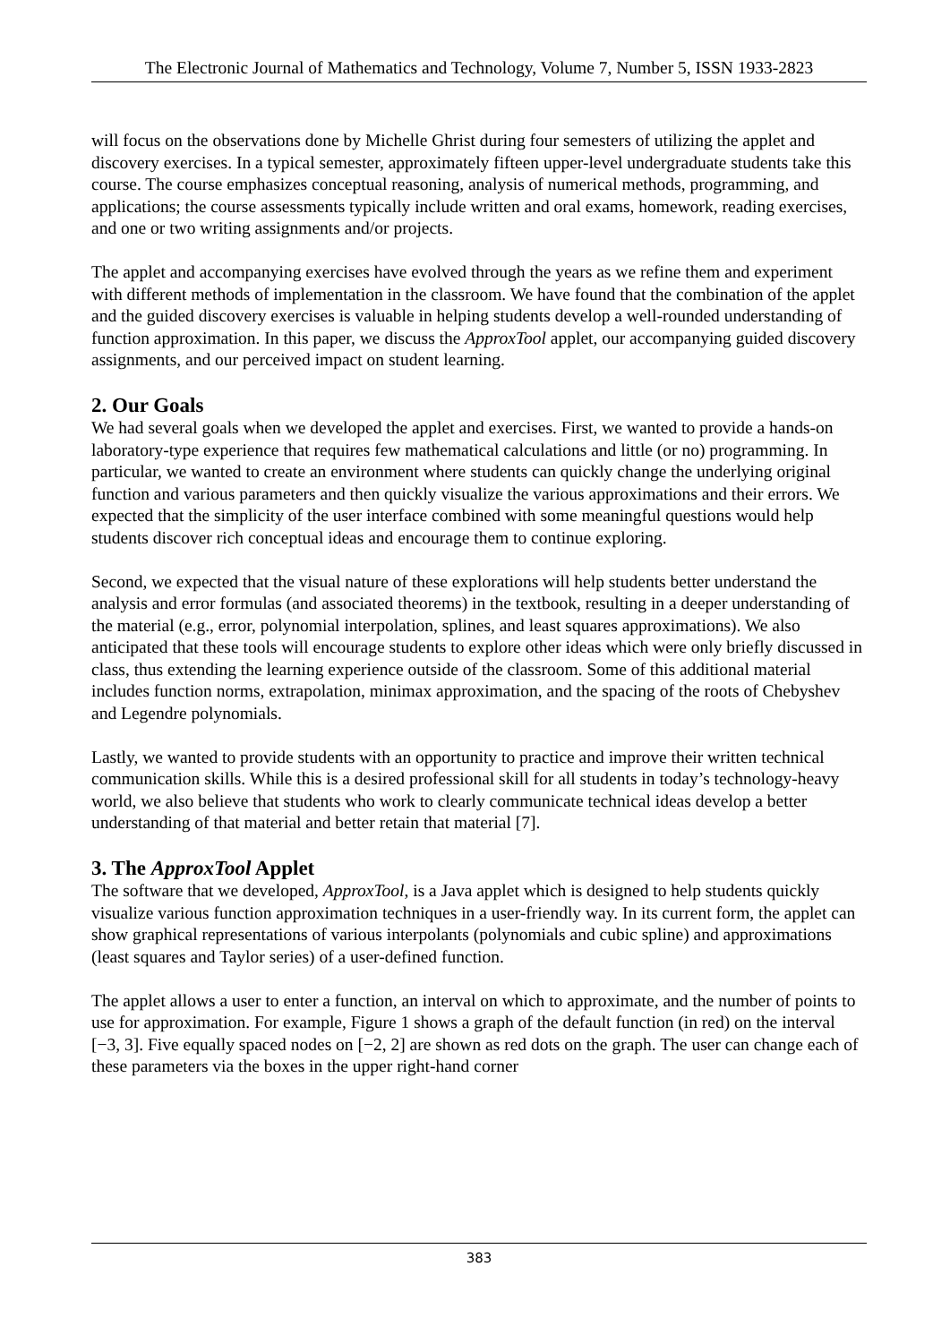The Electronic Journal of Mathematics and Technology, Volume 7, Number 5, ISSN 1933-2823
will focus on the observations done by Michelle Ghrist during four semesters of utilizing the applet and discovery exercises. In a typical semester, approximately fifteen upper-level undergraduate students take this course. The course emphasizes conceptual reasoning, analysis of numerical methods, programming, and applications; the course assessments typically include written and oral exams, homework, reading exercises, and one or two writing assignments and/or projects.
The applet and accompanying exercises have evolved through the years as we refine them and experiment with different methods of implementation in the classroom. We have found that the combination of the applet and the guided discovery exercises is valuable in helping students develop a well-rounded understanding of function approximation. In this paper, we discuss the ApproxTool applet, our accompanying guided discovery assignments, and our perceived impact on student learning.
2. Our Goals
We had several goals when we developed the applet and exercises. First, we wanted to provide a hands-on laboratory-type experience that requires few mathematical calculations and little (or no) programming. In particular, we wanted to create an environment where students can quickly change the underlying original function and various parameters and then quickly visualize the various approximations and their errors. We expected that the simplicity of the user interface combined with some meaningful questions would help students discover rich conceptual ideas and encourage them to continue exploring.
Second, we expected that the visual nature of these explorations will help students better understand the analysis and error formulas (and associated theorems) in the textbook, resulting in a deeper understanding of the material (e.g., error, polynomial interpolation, splines, and least squares approximations). We also anticipated that these tools will encourage students to explore other ideas which were only briefly discussed in class, thus extending the learning experience outside of the classroom. Some of this additional material includes function norms, extrapolation, minimax approximation, and the spacing of the roots of Chebyshev and Legendre polynomials.
Lastly, we wanted to provide students with an opportunity to practice and improve their written technical communication skills. While this is a desired professional skill for all students in today’s technology-heavy world, we also believe that students who work to clearly communicate technical ideas develop a better understanding of that material and better retain that material [7].
3. The ApproxTool Applet
The software that we developed, ApproxTool, is a Java applet which is designed to help students quickly visualize various function approximation techniques in a user-friendly way. In its current form, the applet can show graphical representations of various interpolants (polynomials and cubic spline) and approximations (least squares and Taylor series) of a user-defined function.
The applet allows a user to enter a function, an interval on which to approximate, and the number of points to use for approximation. For example, Figure 1 shows a graph of the default function (in red) on the interval [−3, 3]. Five equally spaced nodes on [−2, 2] are shown as red dots on the graph. The user can change each of these parameters via the boxes in the upper right-hand corner
383